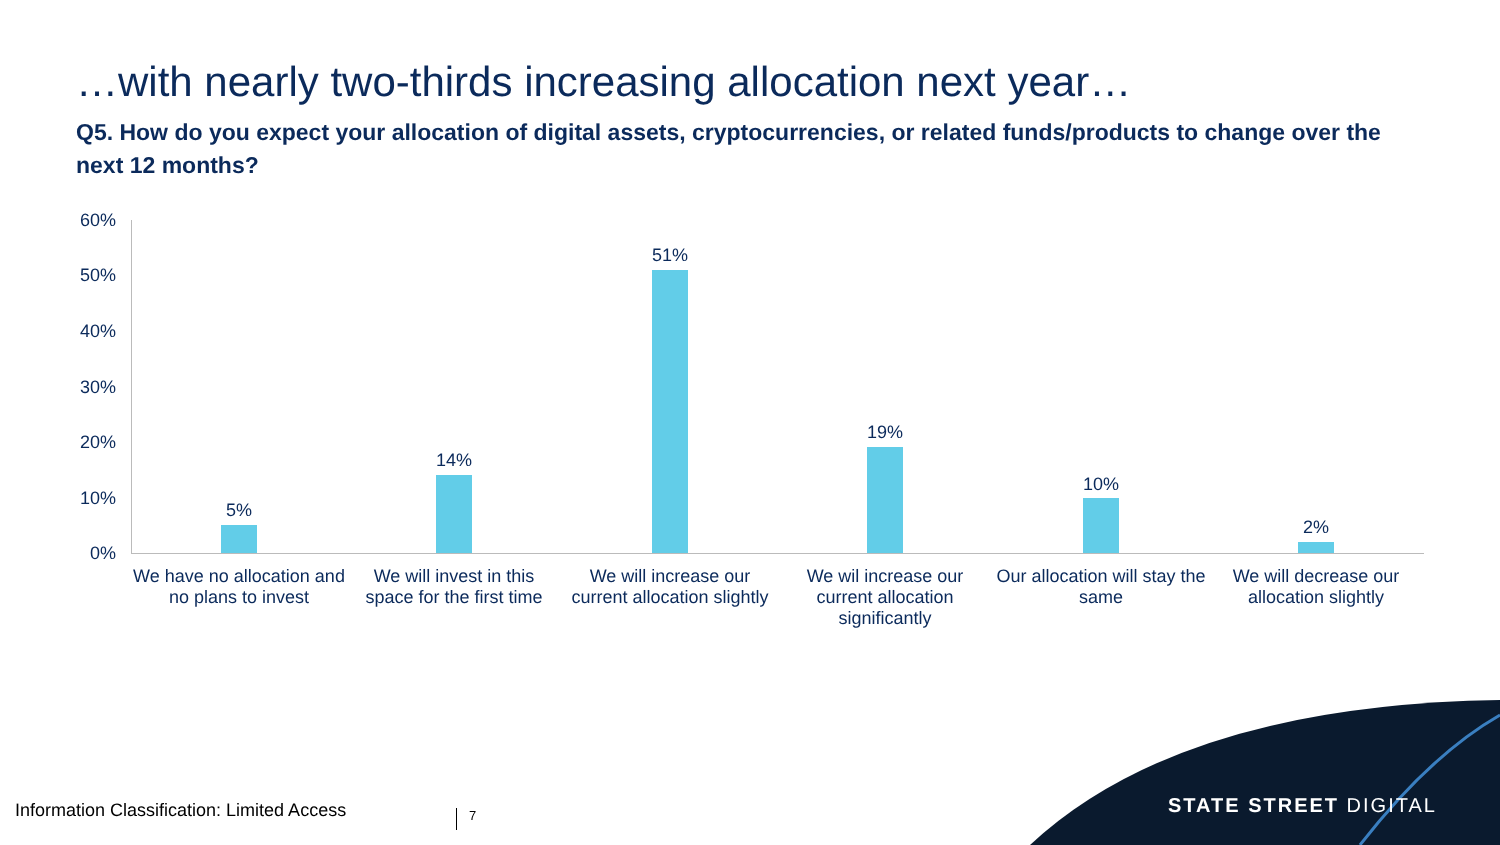…with nearly two-thirds increasing allocation next year…
Q5. How do you expect your allocation of digital assets, cryptocurrencies, or related funds/products to change over the next 12 months?
60%
50%
40%
30%
20%
10%
0%
5%
14%
51%
19%
10%
2%
We have no allocation and no plans to invest
We will invest in this space for the first time
We will increase our current allocation slightly
We wil increase our current allocation significantly
Our allocation will stay the same
We will decrease our allocation slightly
STATE STREET DIGITAL
Information Classification: Limited Access
7